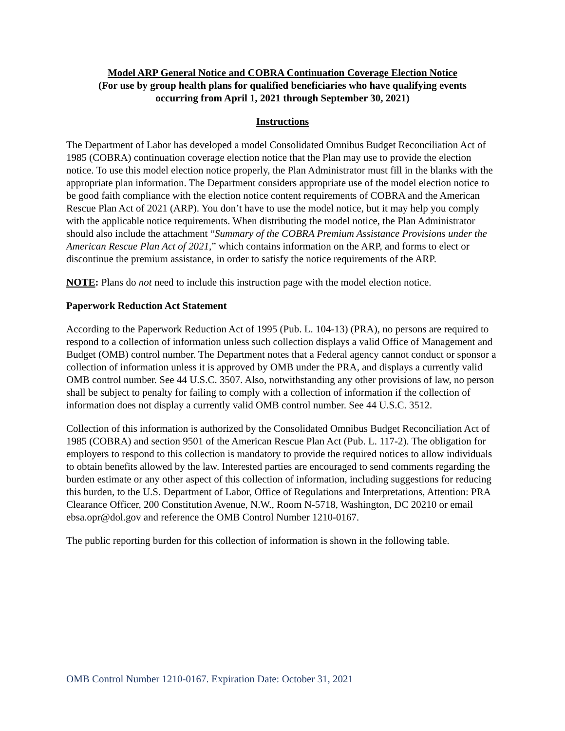Model ARP General Notice and COBRA Continuation Coverage Election Notice
(For use by group health plans for qualified beneficiaries who have qualifying events
occurring from April 1, 2021 through September 30, 2021)
Instructions
The Department of Labor has developed a model Consolidated Omnibus Budget Reconciliation Act of 1985 (COBRA) continuation coverage election notice that the Plan may use to provide the election notice. To use this model election notice properly, the Plan Administrator must fill in the blanks with the appropriate plan information. The Department considers appropriate use of the model election notice to be good faith compliance with the election notice content requirements of COBRA and the American Rescue Plan Act of 2021 (ARP). You don’t have to use the model notice, but it may help you comply with the applicable notice requirements. When distributing the model notice, the Plan Administrator should also include the attachment “Summary of the COBRA Premium Assistance Provisions under the American Rescue Plan Act of 2021,” which contains information on the ARP, and forms to elect or discontinue the premium assistance, in order to satisfy the notice requirements of the ARP.
NOTE: Plans do not need to include this instruction page with the model election notice.
Paperwork Reduction Act Statement
According to the Paperwork Reduction Act of 1995 (Pub. L. 104-13) (PRA), no persons are required to respond to a collection of information unless such collection displays a valid Office of Management and Budget (OMB) control number. The Department notes that a Federal agency cannot conduct or sponsor a collection of information unless it is approved by OMB under the PRA, and displays a currently valid OMB control number. See 44 U.S.C. 3507. Also, notwithstanding any other provisions of law, no person shall be subject to penalty for failing to comply with a collection of information if the collection of information does not display a currently valid OMB control number. See 44 U.S.C. 3512.
Collection of this information is authorized by the Consolidated Omnibus Budget Reconciliation Act of 1985 (COBRA) and section 9501 of the American Rescue Plan Act (Pub. L. 117-2). The obligation for employers to respond to this collection is mandatory to provide the required notices to allow individuals to obtain benefits allowed by the law. Interested parties are encouraged to send comments regarding the burden estimate or any other aspect of this collection of information, including suggestions for reducing this burden, to the U.S. Department of Labor, Office of Regulations and Interpretations, Attention: PRA Clearance Officer, 200 Constitution Avenue, N.W., Room N-5718, Washington, DC 20210 or email ebsa.opr@dol.gov and reference the OMB Control Number 1210-0167.
The public reporting burden for this collection of information is shown in the following table.
OMB Control Number 1210-0167. Expiration Date: October 31, 2021